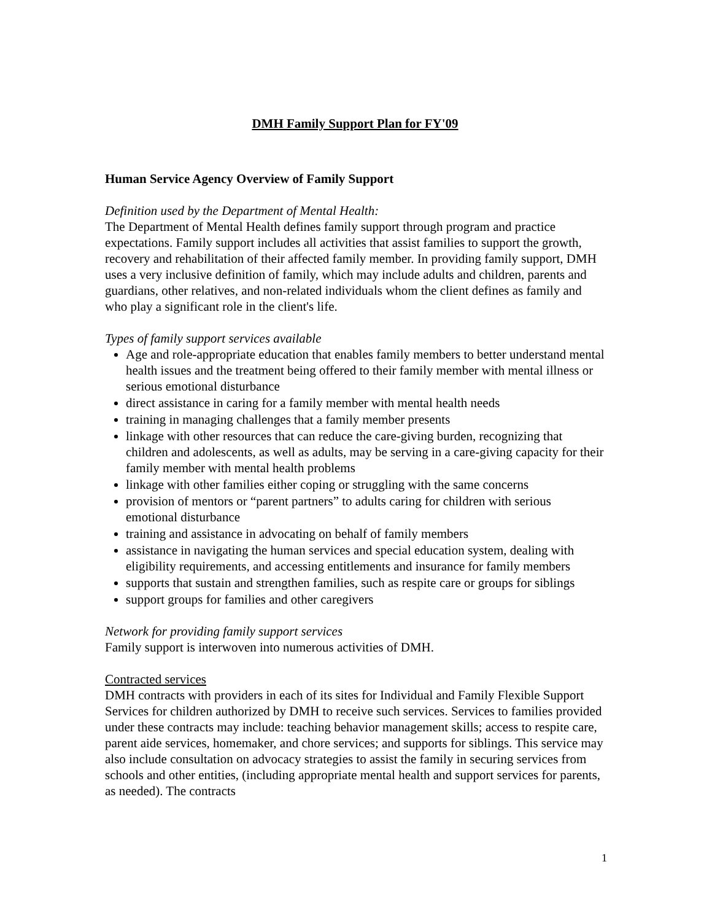DMH Family Support Plan for FY'09
Human Service Agency Overview of Family Support
Definition used by the Department of Mental Health:
The Department of Mental Health defines family support through program and practice expectations. Family support includes all activities that assist families to support the growth, recovery and rehabilitation of their affected family member. In providing family support, DMH uses a very inclusive definition of family, which may include adults and children, parents and guardians, other relatives, and non-related individuals whom the client defines as family and who play a significant role in the client's life.
Types of family support services available
Age and role-appropriate education that enables family members to better understand mental health issues and the treatment being offered to their family member with mental illness or serious emotional disturbance
direct assistance in caring for a family member with mental health needs
training in managing challenges that a family member presents
linkage with other resources that can reduce the care-giving burden, recognizing that children and adolescents, as well as adults, may be serving in a care-giving capacity for their family member with mental health problems
linkage with other families either coping or struggling with the same concerns
provision of mentors or “parent partners” to adults caring for children with serious emotional disturbance
training and assistance in advocating on behalf of family members
assistance in navigating the human services and special education system, dealing with eligibility requirements, and accessing entitlements and insurance for family members
supports that sustain and strengthen families, such as respite care or groups for siblings
support groups for families and other caregivers
Network for providing family support services
Family support is interwoven into numerous activities of DMH.
Contracted services
DMH contracts with providers in each of its sites for Individual and Family Flexible Support Services for children authorized by DMH to receive such services. Services to families provided under these contracts may include: teaching behavior management skills; access to respite care, parent aide services, homemaker, and chore services; and supports for siblings. This service may also include consultation on advocacy strategies to assist the family in securing services from schools and other entities, (including appropriate mental health and support services for parents, as needed). The contracts
1